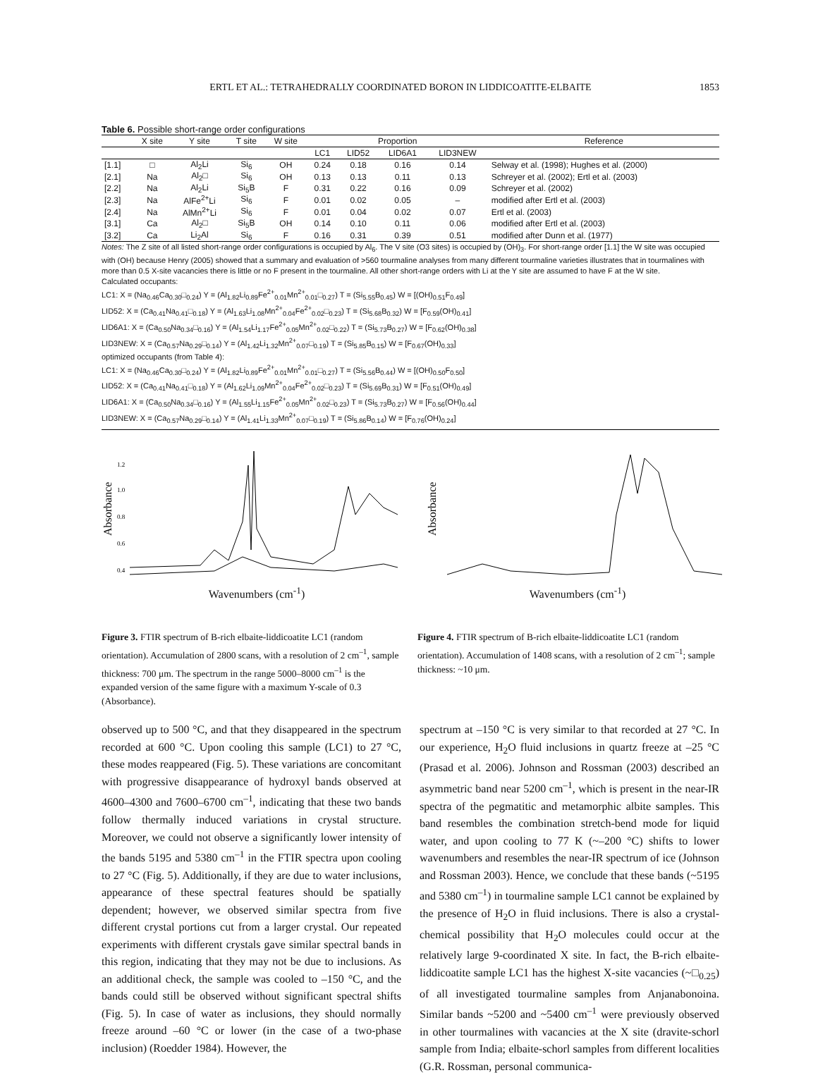ERTL ET AL.: TETRAHEDRALLY COORDINATED BORON IN LIDDICOATITE-ELBAITE 1853
Table 6. Possible short-range order configurations
| | X site | Y site | T site | W site | Proportion | | | | Reference |
| --- | --- | --- | --- | --- | --- | --- | --- | --- | --- |
| | | | | | LC1 | LID52 | LID6A1 | LID3NEW | |
| [1.1] | □ | Al<sub>2</sub>Li | Si<sub>6</sub> | OH | 0.24 | 0.18 | 0.16 | 0.14 | Selway et al. (1998); Hughes et al. (2000) |
| [2.1] | Na | Al<sub>2</sub>□ | Si<sub>6</sub> | OH | 0.13 | 0.13 | 0.11 | 0.13 | Schreyer et al. (2002); Ertl et al. (2003) |
| [2.2] | Na | Al<sub>2</sub>Li | Si<sub>5</sub>B | F | 0.31 | 0.22 | 0.16 | 0.09 | Schreyer et al. (2002) |
| [2.3] | Na | AlFe<sup>2+</sup>Li | Si<sub>6</sub> | F | 0.01 | 0.02 | 0.05 | – | modified after Ertl et al. (2003) |
| [2.4] | Na | AlMn<sup>2+</sup>Li | Si<sub>6</sub> | F | 0.01 | 0.04 | 0.02 | 0.07 | Ertl et al. (2003) |
| [3.1] | Ca | Al<sub>2</sub>□ | Si<sub>5</sub>B | OH | 0.14 | 0.10 | 0.11 | 0.06 | modified after Ertl et al. (2003) |
| [3.2] | Ca | Li<sub>2</sub>Al | Si<sub>6</sub> | F | 0.16 | 0.31 | 0.39 | 0.51 | modified after Dunn et al. (1977) |
Notes: The Z site of all listed short-range order configurations is occupied by Al<sub>6</sub>. The V site (O3 sites) is occupied by (OH)<sub>3</sub>. For short-range order [1.1] the W site was occupied with (OH) because Henry (2005) showed that a summary and evaluation of >560 tourmaline analyses from many different tourmaline varieties illustrates that in tourmalines with more than 0.5 X-site vacancies there is little or no F present in the tourmaline. All other short-range orders with Li at the Y site are assumed to have F at the W site.
Calculated occupants:
LC1: X = (Na<sub>0.46</sub>Ca<sub>0.30</sub>□<sub>0.24</sub>) Y = (Al<sub>1.82</sub>Li<sub>0.89</sub>Fe<sup>2+</sup><sub>0.01</sub>Mn<sup>2+</sup><sub>0.01</sub>□<sub>0.27</sub>) T = (Si<sub>5.55</sub>B<sub>0.45</sub>) W = [(OH)<sub>0.51</sub>F<sub>0.49</sub>]
LID52: X = (Ca<sub>0.41</sub>Na<sub>0.41</sub>□<sub>0.18</sub>) Y = (Al<sub>1.63</sub>Li<sub>1.08</sub>Mn<sup>2+</sup><sub>0.04</sub>Fe<sup>2+</sup><sub>0.02</sub>□<sub>0.23</sub>) T = (Si<sub>5.68</sub>B<sub>0.32</sub>) W = [F<sub>0.59</sub>(OH)<sub>0.41</sub>]
LID6A1: X = (Ca<sub>0.50</sub>Na<sub>0.34</sub>□<sub>0.16</sub>) Y = (Al<sub>1.54</sub>Li<sub>1.17</sub>Fe<sup>2+</sup><sub>0.05</sub>Mn<sup>2+</sup><sub>0.02</sub>□<sub>0.22</sub>) T = (Si<sub>5.73</sub>B<sub>0.27</sub>) W = [F<sub>0.62</sub>(OH)<sub>0.38</sub>]
LID3NEW: X = (Ca<sub>0.57</sub>Na<sub>0.29</sub>□<sub>0.14</sub>) Y = (Al<sub>1.42</sub>Li<sub>1.32</sub>Mn<sup>2+</sup><sub>0.07</sub>□<sub>0.19</sub>) T = (Si<sub>5.85</sub>B<sub>0.15</sub>) W = [F<sub>0.67</sub>(OH)<sub>0.33</sub>]
optimized occupants (from Table 4):
LC1: X = (Na<sub>0.46</sub>Ca<sub>0.30</sub>□<sub>0.24</sub>) Y = (Al<sub>1.82</sub>Li<sub>0.89</sub>Fe<sup>2+</sup><sub>0.01</sub>Mn<sup>2+</sup><sub>0.01</sub>□<sub>0.27</sub>) T = (Si<sub>5.56</sub>B<sub>0.44</sub>) W = [(OH)<sub>0.50</sub>F<sub>0.50</sub>]
LID52: X = (Ca<sub>0.41</sub>Na<sub>0.41</sub>□<sub>0.18</sub>) Y = (Al<sub>1.62</sub>Li<sub>1.09</sub>Mn<sup>2+</sup><sub>0.04</sub>Fe<sup>2+</sup><sub>0.02</sub>□<sub>0.23</sub>) T = (Si<sub>5.69</sub>B<sub>0.31</sub>) W = [F<sub>0.51</sub>(OH)<sub>0.49</sub>]
LID6A1: X = (Ca<sub>0.50</sub>Na<sub>0.34</sub>□<sub>0.16</sub>) Y = (Al<sub>1.55</sub>Li<sub>1.15</sub>Fe<sup>2+</sup><sub>0.05</sub>Mn<sup>2+</sup><sub>0.02</sub>□<sub>0.23</sub>) T = (Si<sub>5.73</sub>B<sub>0.27</sub>) W = [F<sub>0.56</sub>(OH)<sub>0.44</sub>]
LID3NEW: X = (Ca<sub>0.57</sub>Na<sub>0.29</sub>□<sub>0.14</sub>) Y = (Al<sub>1.41</sub>Li<sub>1.33</sub>Mn<sup>2+</sup><sub>0.07</sub>□<sub>0.19</sub>) T = (Si<sub>5.86</sub>B<sub>0.14</sub>) W = [F<sub>0.76</sub>(OH)<sub>0.24</sub>]
Absorbance
1.2
1.0
0.8
0.6
0.4
Wavenumbers (cm<sup>-1</sup>)
Absorbance
Wavenumbers (cm<sup>-1</sup>)
Figure 3. FTIR spectrum of B-rich elbaite-liddicoatite LC1 (random orientation). Accumulation of 2800 scans, with a resolution of 2 cm<sup>–1</sup>, sample thickness: 700 μm. The spectrum in the range 5000–8000 cm<sup>–1</sup> is the expanded version of the same figure with a maximum Y-scale of 0.3 (Absorbance).
Figure 4. FTIR spectrum of B-rich elbaite-liddicoatite LC1 (random orientation). Accumulation of 1408 scans, with a resolution of 2 cm<sup>–1</sup>; sample thickness: ~10 μm.
observed up to 500 °C, and that they disappeared in the spectrum recorded at 600 °C. Upon cooling this sample (LC1) to 27 °C, these modes reappeared (Fig. 5). These variations are concomitant with progressive disappearance of hydroxyl bands observed at 4600–4300 and 7600–6700 cm<sup>–1</sup>, indicating that these two bands follow thermally induced variations in crystal structure. Moreover, we could not observe a significantly lower intensity of the bands 5195 and 5380 cm<sup>–1</sup> in the FTIR spectra upon cooling to 27 °C (Fig. 5). Additionally, if they are due to water inclusions, appearance of these spectral features should be spatially dependent; however, we observed similar spectra from five different crystal portions cut from a larger crystal. Our repeated experiments with different crystals gave similar spectral bands in this region, indicating that they may not be due to inclusions. As an additional check, the sample was cooled to –150 °C, and the bands could still be observed without significant spectral shifts (Fig. 5). In case of water as inclusions, they should normally freeze around –60 °C or lower (in the case of a two-phase inclusion) (Roedder 1984). However, the
spectrum at –150 °C is very similar to that recorded at 27 °C. In our experience, H<sub>2</sub>O fluid inclusions in quartz freeze at –25 °C (Prasad et al. 2006). Johnson and Rossman (2003) described an asymmetric band near 5200 cm<sup>–1</sup>, which is present in the near-IR spectra of the pegmatitic and metamorphic albite samples. This band resembles the combination stretch-bend mode for liquid water, and upon cooling to 77 K (~–200 °C) shifts to lower wavenumbers and resembles the near-IR spectrum of ice (Johnson and Rossman 2003). Hence, we conclude that these bands (~5195 and 5380 cm<sup>–1</sup>) in tourmaline sample LC1 cannot be explained by the presence of H<sub>2</sub>O in fluid inclusions. There is also a crystal-chemical possibility that H<sub>2</sub>O molecules could occur at the relatively large 9-coordinated X site. In fact, the B-rich elbaite-liddicoatite sample LC1 has the highest X-site vacancies (~□<sub>0.25</sub>) of all investigated tourmaline samples from Anjanabonoina. Similar bands ~5200 and ~5400 cm<sup>–1</sup> were previously observed in other tourmalines with vacancies at the X site (dravite-schorl sample from India; elbaite-schorl samples from different localities (G.R. Rossman, personal communica-